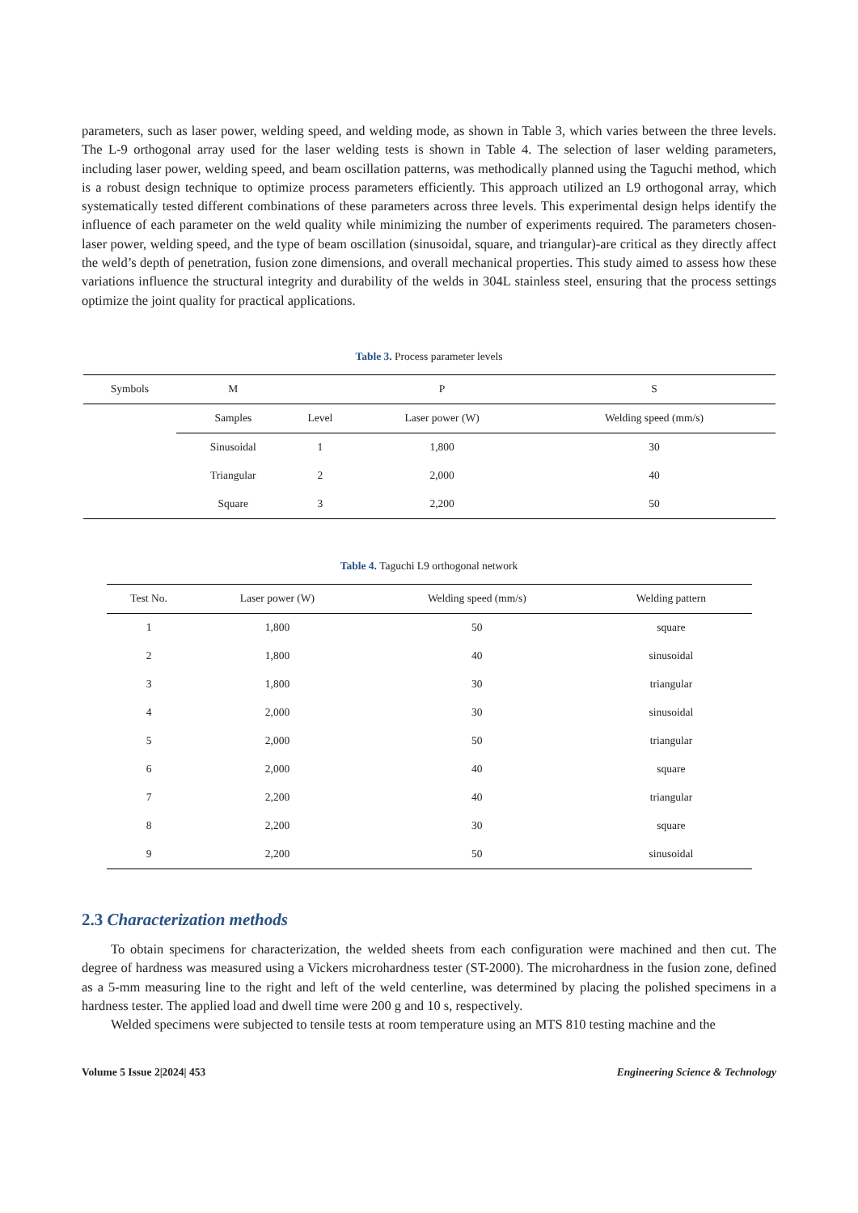parameters, such as laser power, welding speed, and welding mode, as shown in Table 3, which varies between the three levels. The L-9 orthogonal array used for the laser welding tests is shown in Table 4. The selection of laser welding parameters, including laser power, welding speed, and beam oscillation patterns, was methodically planned using the Taguchi method, which is a robust design technique to optimize process parameters efficiently. This approach utilized an L9 orthogonal array, which systematically tested different combinations of these parameters across three levels. This experimental design helps identify the influence of each parameter on the weld quality while minimizing the number of experiments required. The parameters chosen-laser power, welding speed, and the type of beam oscillation (sinusoidal, square, and triangular)-are critical as they directly affect the weld’s depth of penetration, fusion zone dimensions, and overall mechanical properties. This study aimed to assess how these variations influence the structural integrity and durability of the welds in 304L stainless steel, ensuring that the process settings optimize the joint quality for practical applications.
Table 3. Process parameter levels
| Symbols | M | | P | S |
| --- | --- | --- | --- | --- |
| | Samples | Level | Laser power (W) | Welding speed (mm/s) |
| | Sinusoidal | 1 | 1,800 | 30 |
| | Triangular | 2 | 2,000 | 40 |
| | Square | 3 | 2,200 | 50 |
Table 4. Taguchi L9 orthogonal network
| Test No. | Laser power (W) | Welding speed (mm/s) | Welding pattern |
| --- | --- | --- | --- |
| 1 | 1,800 | 50 | square |
| 2 | 1,800 | 40 | sinusoidal |
| 3 | 1,800 | 30 | triangular |
| 4 | 2,000 | 30 | sinusoidal |
| 5 | 2,000 | 50 | triangular |
| 6 | 2,000 | 40 | square |
| 7 | 2,200 | 40 | triangular |
| 8 | 2,200 | 30 | square |
| 9 | 2,200 | 50 | sinusoidal |
2.3 Characterization methods
To obtain specimens for characterization, the welded sheets from each configuration were machined and then cut. The degree of hardness was measured using a Vickers microhardness tester (ST-2000). The microhardness in the fusion zone, defined as a 5-mm measuring line to the right and left of the weld centerline, was determined by placing the polished specimens in a hardness tester. The applied load and dwell time were 200 g and 10 s, respectively.
Welded specimens were subjected to tensile tests at room temperature using an MTS 810 testing machine and the
Volume 5 Issue 2|2024| 453 Engineering Science & Technology